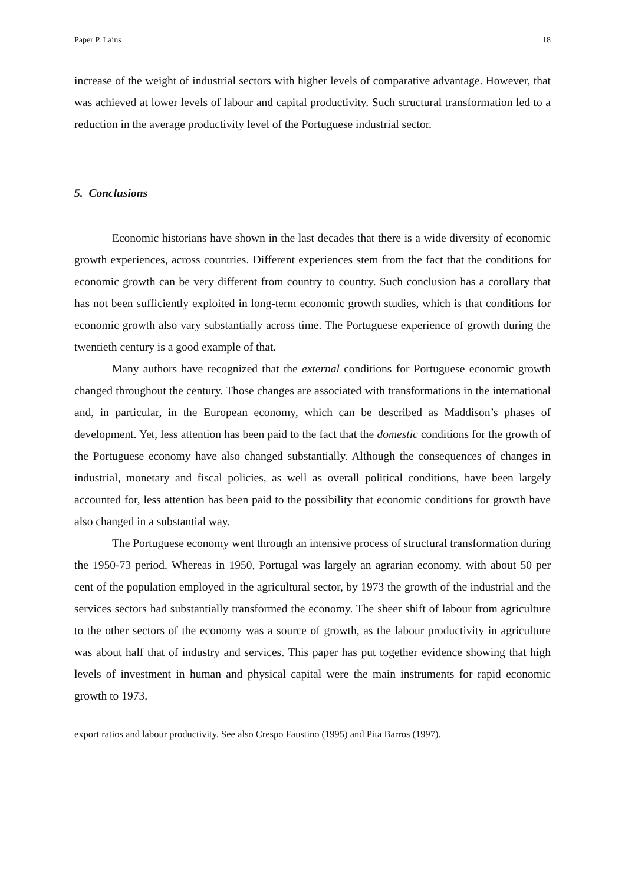Paper P. Lains 18
increase of the weight of industrial sectors with higher levels of comparative advantage. However, that was achieved at lower levels of labour and capital productivity. Such structural transformation led to a reduction in the average productivity level of the Portuguese industrial sector.
5. Conclusions
Economic historians have shown in the last decades that there is a wide diversity of economic growth experiences, across countries. Different experiences stem from the fact that the conditions for economic growth can be very different from country to country. Such conclusion has a corollary that has not been sufficiently exploited in long-term economic growth studies, which is that conditions for economic growth also vary substantially across time. The Portuguese experience of growth during the twentieth century is a good example of that.
Many authors have recognized that the external conditions for Portuguese economic growth changed throughout the century. Those changes are associated with transformations in the international and, in particular, in the European economy, which can be described as Maddison’s phases of development. Yet, less attention has been paid to the fact that the domestic conditions for the growth of the Portuguese economy have also changed substantially. Although the consequences of changes in industrial, monetary and fiscal policies, as well as overall political conditions, have been largely accounted for, less attention has been paid to the possibility that economic conditions for growth have also changed in a substantial way.
The Portuguese economy went through an intensive process of structural transformation during the 1950-73 period. Whereas in 1950, Portugal was largely an agrarian economy, with about 50 per cent of the population employed in the agricultural sector, by 1973 the growth of the industrial and the services sectors had substantially transformed the economy. The sheer shift of labour from agriculture to the other sectors of the economy was a source of growth, as the labour productivity in agriculture was about half that of industry and services. This paper has put together evidence showing that high levels of investment in human and physical capital were the main instruments for rapid economic growth to 1973.
export ratios and labour productivity. See also Crespo Faustino (1995) and Pita Barros (1997).